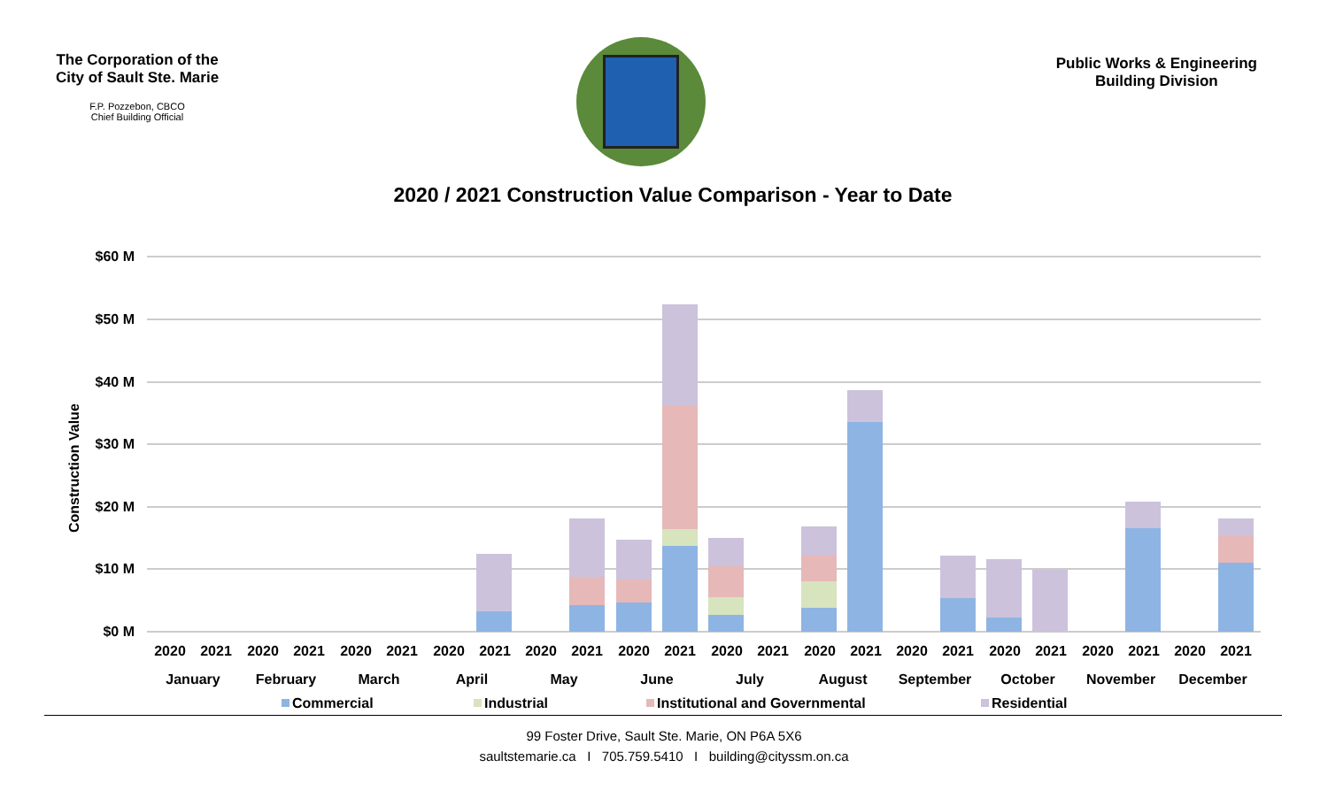The Corporation of the City of Sault Ste. Marie
F.P. Pozzebon, CBCO
Chief Building Official
Public Works & Engineering
Building Division
2020 / 2021 Construction Value Comparison - Year to Date
$60 M
$50 M
$40 M
$30 M
$20 M
$10 M
$0 M
Construction Value
2020
2021
2020
2021
2020
2021
2020
2021
2020
2021
2020
2021
2020
2021
2020
2021
2020
2021
2020
2021
2020
2021
2020
2021
January
February
March
April
May
June
July
August
September
October
November
December
Commercial
Industrial
Institutional and Governmental
Residential
99 Foster Drive, Sault Ste. Marie, ON P6A 5X6
saultstemarie.ca I 705.759.5410 I building@cityssm.on.ca